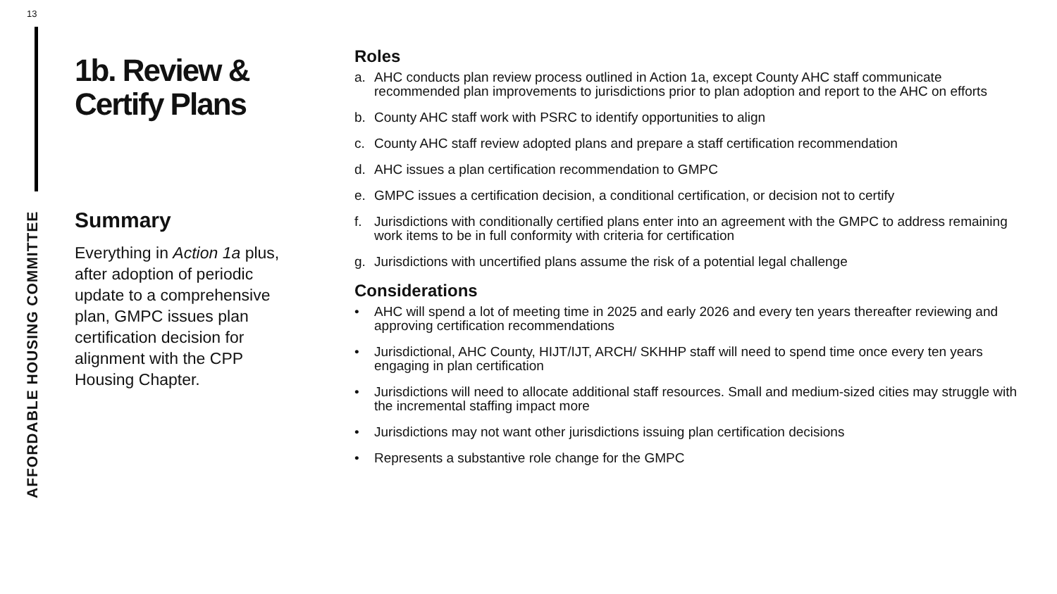13
AFFORDABLE HOUSING COMMITTEE
1b. Review & Certify Plans
Summary
Everything in Action 1a plus, after adoption of periodic update to a comprehensive plan, GMPC issues plan certification decision for alignment with the CPP Housing Chapter.
Roles
a. AHC conducts plan review process outlined in Action 1a, except County AHC staff communicate recommended plan improvements to jurisdictions prior to plan adoption and report to the AHC on efforts
b. County AHC staff work with PSRC to identify opportunities to align
c. County AHC staff review adopted plans and prepare a staff certification recommendation
d. AHC issues a plan certification recommendation to GMPC
e. GMPC issues a certification decision, a conditional certification, or decision not to certify
f. Jurisdictions with conditionally certified plans enter into an agreement with the GMPC to address remaining work items to be in full conformity with criteria for certification
g. Jurisdictions with uncertified plans assume the risk of a potential legal challenge
Considerations
• AHC will spend a lot of meeting time in 2025 and early 2026 and every ten years thereafter reviewing and approving certification recommendations
• Jurisdictional, AHC County, HIJT/IJT, ARCH/ SKHHP staff will need to spend time once every ten years engaging in plan certification
• Jurisdictions will need to allocate additional staff resources. Small and medium-sized cities may struggle with the incremental staffing impact more
• Jurisdictions may not want other jurisdictions issuing plan certification decisions
• Represents a substantive role change for the GMPC